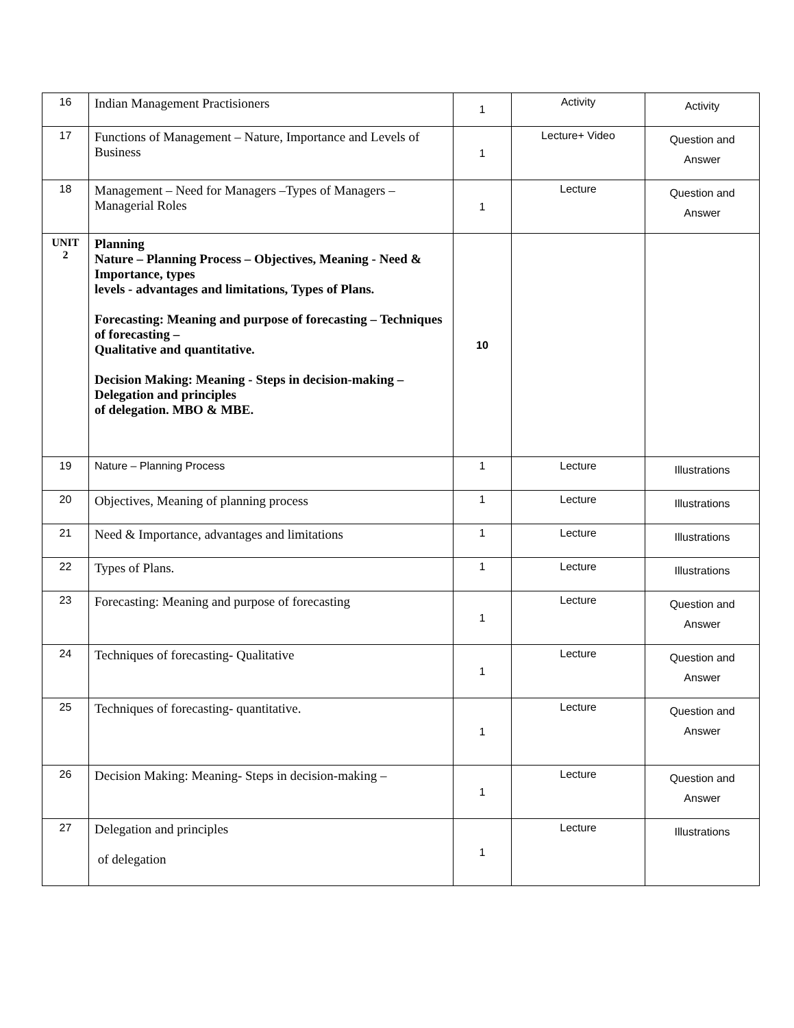| 16 | Indian Management Practisioners | 1 | Activity | Activity |
| 17 | Functions of Management – Nature, Importance and Levels of Business | 1 | Lecture+ Video | Question and Answer |
| 18 | Management – Need for Managers –Types of Managers – Managerial Roles | 1 | Lecture | Question and Answer |
| UNIT 2 | Planning Nature – Planning Process – Objectives, Meaning - Need & Importance, types levels - advantages and limitations, Types of Plans. Forecasting: Meaning and purpose of forecasting – Techniques of forecasting – Qualitative and quantitative. Decision Making: Meaning - Steps in decision-making – Delegation and principles of delegation. MBO & MBE. | 10 | | |
| 19 | Nature – Planning Process | 1 | Lecture | Illustrations |
| 20 | Objectives, Meaning of planning process | 1 | Lecture | Illustrations |
| 21 | Need & Importance, advantages and limitations | 1 | Lecture | Illustrations |
| 22 | Types of Plans. | 1 | Lecture | Illustrations |
| 23 | Forecasting: Meaning and purpose of forecasting | 1 | Lecture | Question and Answer |
| 24 | Techniques of forecasting- Qualitative | 1 | Lecture | Question and Answer |
| 25 | Techniques of forecasting- quantitative. | 1 | Lecture | Question and Answer |
| 26 | Decision Making: Meaning- Steps in decision-making – | 1 | Lecture | Question and Answer |
| 27 | Delegation and principles of delegation | 1 | Lecture | Illustrations |